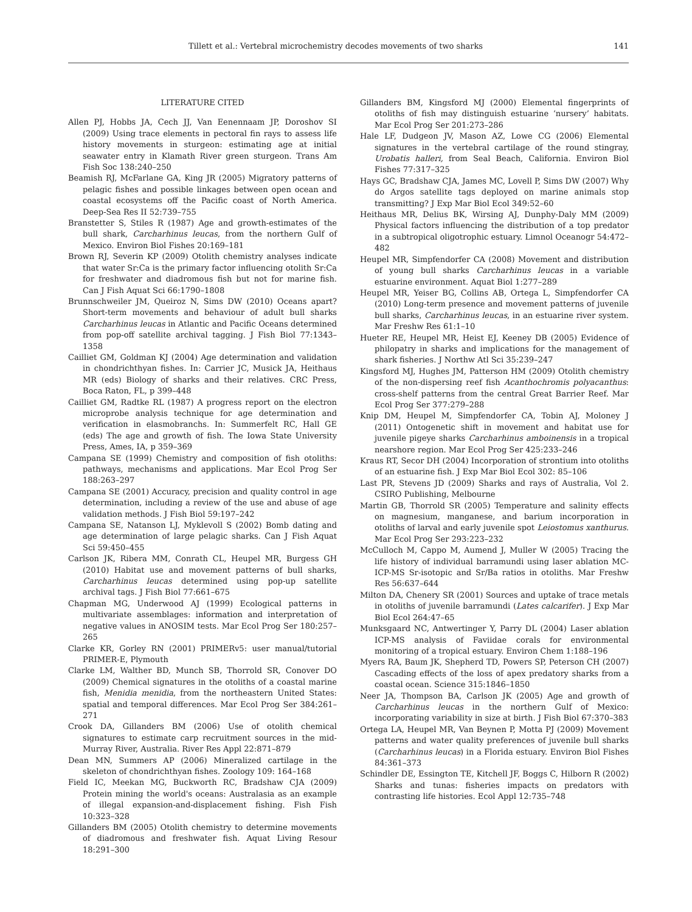Tillett et al.: Vertebral microchemistry decodes movements of two sharks 141
LITERATURE CITED
Allen PJ, Hobbs JA, Cech JJ, Van Eenennaam JP, Doroshov SI (2009) Using trace elements in pectoral fin rays to assess life history movements in sturgeon: estimating age at initial seawater entry in Klamath River green sturgeon. Trans Am Fish Soc 138:240–250
Beamish RJ, McFarlane GA, King JR (2005) Migratory patterns of pelagic fishes and possible linkages between open ocean and coastal ecosystems off the Pacific coast of North America. Deep-Sea Res II 52:739–755
Branstetter S, Stiles R (1987) Age and growth-estimates of the bull shark, Carcharhinus leucas, from the northern Gulf of Mexico. Environ Biol Fishes 20:169–181
Brown RJ, Severin KP (2009) Otolith chemistry analyses indicate that water Sr:Ca is the primary factor influencing otolith Sr:Ca for freshwater and diadromous fish but not for marine fish. Can J Fish Aquat Sci 66:1790–1808
Brunnschweiler JM, Queiroz N, Sims DW (2010) Oceans apart? Short-term movements and behaviour of adult bull sharks Carcharhinus leucas in Atlantic and Pacific Oceans determined from pop-off satellite archival tagging. J Fish Biol 77:1343–1358
Cailliet GM, Goldman KJ (2004) Age determination and validation in chondrichthyan fishes. In: Carrier JC, Musick JA, Heithaus MR (eds) Biology of sharks and their relatives. CRC Press, Boca Raton, FL, p 399–448
Cailliet GM, Radtke RL (1987) A progress report on the electron microprobe analysis technique for age determination and verification in elasmobranchs. In: Summerfelt RC, Hall GE (eds) The age and growth of fish. The Iowa State University Press, Ames, IA, p 359–369
Campana SE (1999) Chemistry and composition of fish otoliths: pathways, mechanisms and applications. Mar Ecol Prog Ser 188:263–297
Campana SE (2001) Accuracy, precision and quality control in age determination, including a review of the use and abuse of age validation methods. J Fish Biol 59:197–242
Campana SE, Natanson LJ, Myklevoll S (2002) Bomb dating and age determination of large pelagic sharks. Can J Fish Aquat Sci 59:450–455
Carlson JK, Ribera MM, Conrath CL, Heupel MR, Burgess GH (2010) Habitat use and movement patterns of bull sharks, Carcharhinus leucas determined using pop-up satellite archival tags. J Fish Biol 77:661–675
Chapman MG, Underwood AJ (1999) Ecological patterns in multivariate assemblages: information and interpretation of negative values in ANOSIM tests. Mar Ecol Prog Ser 180:257–265
Clarke KR, Gorley RN (2001) PRIMERv5: user manual/tutorial PRIMER-E, Plymouth
Clarke LM, Walther BD, Munch SB, Thorrold SR, Conover DO (2009) Chemical signatures in the otoliths of a coastal marine fish, Menidia menidia, from the northeastern United States: spatial and temporal differences. Mar Ecol Prog Ser 384:261–271
Crook DA, Gillanders BM (2006) Use of otolith chemical signatures to estimate carp recruitment sources in the mid-Murray River, Australia. River Res Appl 22:871–879
Dean MN, Summers AP (2006) Mineralized cartilage in the skeleton of chondrichthyan fishes. Zoology 109: 164–168
Field IC, Meekan MG, Buckworth RC, Bradshaw CJA (2009) Protein mining the world's oceans: Australasia as an example of illegal expansion-and-displacement fishing. Fish Fish 10:323–328
Gillanders BM (2005) Otolith chemistry to determine movements of diadromous and freshwater fish. Aquat Living Resour 18:291–300
Gillanders BM, Kingsford MJ (2000) Elemental fingerprints of otoliths of fish may distinguish estuarine ‘nursery’ habitats. Mar Ecol Prog Ser 201:273–286
Hale LF, Dudgeon JV, Mason AZ, Lowe CG (2006) Elemental signatures in the vertebral cartilage of the round stingray, Urobatis halleri, from Seal Beach, California. Environ Biol Fishes 77:317–325
Hays GC, Bradshaw CJA, James MC, Lovell P, Sims DW (2007) Why do Argos satellite tags deployed on marine animals stop transmitting? J Exp Mar Biol Ecol 349:52–60
Heithaus MR, Delius BK, Wirsing AJ, Dunphy-Daly MM (2009) Physical factors influencing the distribution of a top predator in a subtropical oligotrophic estuary. Limnol Oceanogr 54:472–482
Heupel MR, Simpfendorfer CA (2008) Movement and distribution of young bull sharks Carcharhinus leucas in a variable estuarine environment. Aquat Biol 1:277–289
Heupel MR, Yeiser BG, Collins AB, Ortega L, Simpfendorfer CA (2010) Long-term presence and movement patterns of juvenile bull sharks, Carcharhinus leucas, in an estuarine river system. Mar Freshw Res 61:1–10
Hueter RE, Heupel MR, Heist EJ, Keeney DB (2005) Evidence of philopatry in sharks and implications for the management of shark fisheries. J Northw Atl Sci 35:239–247
Kingsford MJ, Hughes JM, Patterson HM (2009) Otolith chemistry of the non-dispersing reef fish Acanthochromis polyacanthus: cross-shelf patterns from the central Great Barrier Reef. Mar Ecol Prog Ser 377:279–288
Knip DM, Heupel M, Simpfendorfer CA, Tobin AJ, Moloney J (2011) Ontogenetic shift in movement and habitat use for juvenile pigeye sharks Carcharhinus amboinensis in a tropical nearshore region. Mar Ecol Prog Ser 425:233–246
Kraus RT, Secor DH (2004) Incorporation of strontium into otoliths of an estuarine fish. J Exp Mar Biol Ecol 302: 85–106
Last PR, Stevens JD (2009) Sharks and rays of Australia, Vol 2. CSIRO Publishing, Melbourne
Martin GB, Thorrold SR (2005) Temperature and salinity effects on magnesium, manganese, and barium incorporation in otoliths of larval and early juvenile spot Leiostomus xanthurus. Mar Ecol Prog Ser 293:223–232
McCulloch M, Cappo M, Aumend J, Muller W (2005) Tracing the life history of individual barramundi using laser ablation MC-ICP-MS Sr-isotopic and Sr/Ba ratios in otoliths. Mar Freshw Res 56:637–644
Milton DA, Chenery SR (2001) Sources and uptake of trace metals in otoliths of juvenile barramundi (Lates calcarifer). J Exp Mar Biol Ecol 264:47–65
Munksgaard NC, Antwertinger Y, Parry DL (2004) Laser ablation ICP-MS analysis of Faviidae corals for environmental monitoring of a tropical estuary. Environ Chem 1:188–196
Myers RA, Baum JK, Shepherd TD, Powers SP, Peterson CH (2007) Cascading effects of the loss of apex predatory sharks from a coastal ocean. Science 315:1846–1850
Neer JA, Thompson BA, Carlson JK (2005) Age and growth of Carcharhinus leucas in the northern Gulf of Mexico: incorporating variability in size at birth. J Fish Biol 67:370–383
Ortega LA, Heupel MR, Van Beynen P, Motta PJ (2009) Movement patterns and water quality preferences of juvenile bull sharks (Carcharhinus leucas) in a Florida estuary. Environ Biol Fishes 84:361–373
Schindler DE, Essington TE, Kitchell JF, Boggs C, Hilborn R (2002) Sharks and tunas: fisheries impacts on predators with contrasting life histories. Ecol Appl 12:735–748